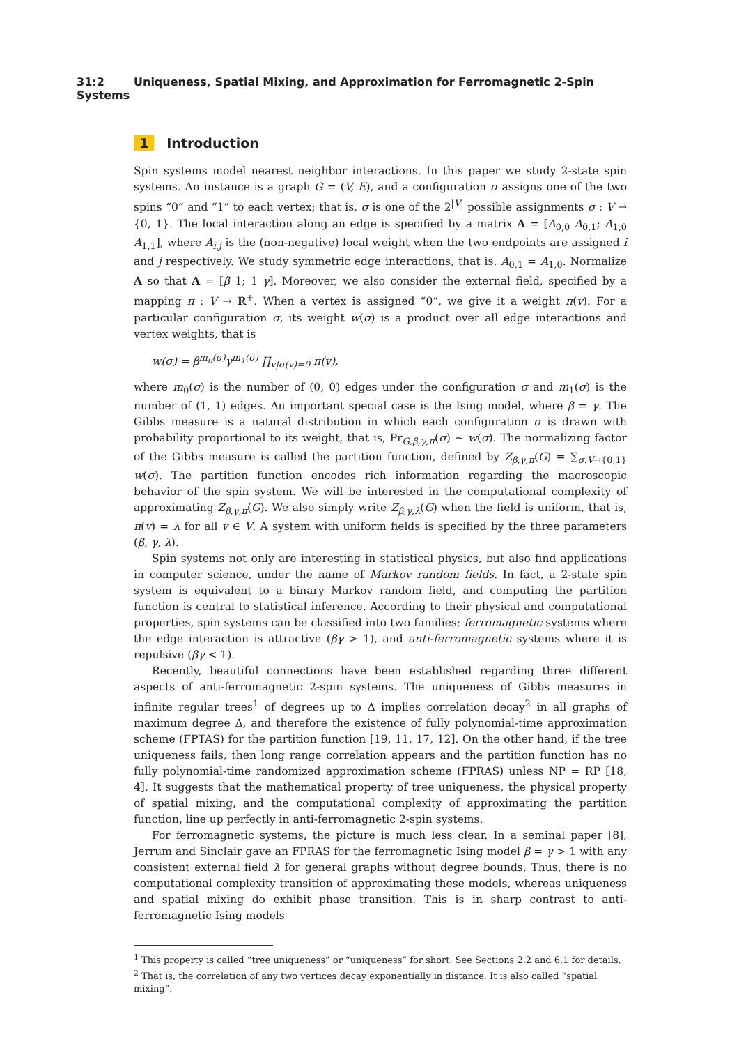31:2 Uniqueness, Spatial Mixing, and Approximation for Ferromagnetic 2-Spin Systems
1 Introduction
Spin systems model nearest neighbor interactions. In this paper we study 2-state spin systems. An instance is a graph G = (V, E), and a configuration σ assigns one of the two spins “0” and “1” to each vertex; that is, σ is one of the 2<sup>|V|</sup> possible assignments σ : V → {0, 1}. The local interaction along an edge is specified by a matrix A = [A<sub>0,0</sub> A<sub>0,1</sub>; A<sub>1,0</sub> A<sub>1,1</sub>], where A<sub>i,j</sub> is the (non-negative) local weight when the two endpoints are assigned i and j respectively. We study symmetric edge interactions, that is, A<sub>0,1</sub> = A<sub>1,0</sub>. Normalize A so that A = [β 1; 1 γ]. Moreover, we also consider the external field, specified by a mapping π : V → ℝ<sup>+</sup>. When a vertex is assigned “0”, we give it a weight π(v). For a particular configuration σ, its weight w(σ) is a product over all edge interactions and vertex weights, that is
w(σ) = β<sup>m<sub>0</sub>(σ)</sup>γ<sup>m<sub>1</sub>(σ)</sup> ∏<sub>v|σ(v)=0</sub> π(v),
where m<sub>0</sub>(σ) is the number of (0, 0) edges under the configuration σ and m<sub>1</sub>(σ) is the number of (1, 1) edges. An important special case is the Ising model, where β = γ. The Gibbs measure is a natural distribution in which each configuration σ is drawn with probability proportional to its weight, that is, Pr<sub>G;β,γ,π</sub>(σ) ∼ w(σ). The normalizing factor of the Gibbs measure is called the partition function, defined by Z<sub>β,γ,π</sub>(G) = ∑<sub>σ:V→{0,1}</sub> w(σ). The partition function encodes rich information regarding the macroscopic behavior of the spin system. We will be interested in the computational complexity of approximating Z<sub>β,γ,π</sub>(G). We also simply write Z<sub>β,γ,λ</sub>(G) when the field is uniform, that is, π(v) = λ for all v ∈ V. A system with uniform fields is specified by the three parameters (β, γ, λ).
Spin systems not only are interesting in statistical physics, but also find applications in computer science, under the name of Markov random fields. In fact, a 2-state spin system is equivalent to a binary Markov random field, and computing the partition function is central to statistical inference. According to their physical and computational properties, spin systems can be classified into two families: ferromagnetic systems where the edge interaction is attractive (βγ > 1), and anti-ferromagnetic systems where it is repulsive (βγ < 1).
Recently, beautiful connections have been established regarding three different aspects of anti-ferromagnetic 2-spin systems. The uniqueness of Gibbs measures in infinite regular trees<sup>1</sup> of degrees up to Δ implies correlation decay<sup>2</sup> in all graphs of maximum degree Δ, and therefore the existence of fully polynomial-time approximation scheme (FPTAS) for the partition function [19, 11, 17, 12]. On the other hand, if the tree uniqueness fails, then long range correlation appears and the partition function has no fully polynomial-time randomized approximation scheme (FPRAS) unless NP = RP [18, 4]. It suggests that the mathematical property of tree uniqueness, the physical property of spatial mixing, and the computational complexity of approximating the partition function, line up perfectly in anti-ferromagnetic 2-spin systems.
For ferromagnetic systems, the picture is much less clear. In a seminal paper [8], Jerrum and Sinclair gave an FPRAS for the ferromagnetic Ising model β = γ > 1 with any consistent external field λ for general graphs without degree bounds. Thus, there is no computational complexity transition of approximating these models, whereas uniqueness and spatial mixing do exhibit phase transition. This is in sharp contrast to anti-ferromagnetic Ising models
<sup>1</sup> This property is called “tree uniqueness” or “uniqueness” for short. See Sections 2.2 and 6.1 for details.
<sup>2</sup> That is, the correlation of any two vertices decay exponentially in distance. It is also called “spatial mixing”.